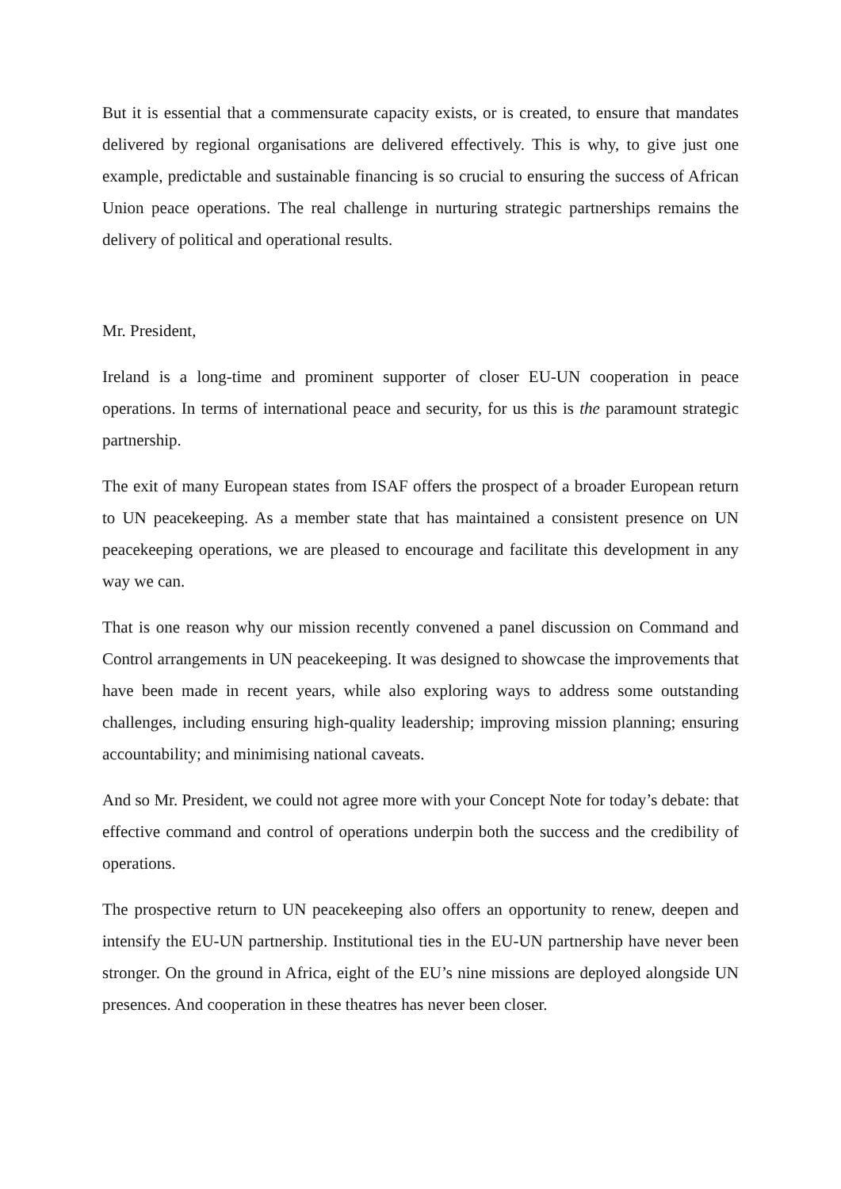But it is essential that a commensurate capacity exists, or is created, to ensure that mandates delivered by regional organisations are delivered effectively. This is why, to give just one example, predictable and sustainable financing is so crucial to ensuring the success of African Union peace operations. The real challenge in nurturing strategic partnerships remains the delivery of political and operational results.
Mr. President,
Ireland is a long-time and prominent supporter of closer EU-UN cooperation in peace operations. In terms of international peace and security, for us this is the paramount strategic partnership.
The exit of many European states from ISAF offers the prospect of a broader European return to UN peacekeeping. As a member state that has maintained a consistent presence on UN peacekeeping operations, we are pleased to encourage and facilitate this development in any way we can.
That is one reason why our mission recently convened a panel discussion on Command and Control arrangements in UN peacekeeping. It was designed to showcase the improvements that have been made in recent years, while also exploring ways to address some outstanding challenges, including ensuring high-quality leadership; improving mission planning; ensuring accountability; and minimising national caveats.
And so Mr. President, we could not agree more with your Concept Note for today’s debate: that effective command and control of operations underpin both the success and the credibility of operations.
The prospective return to UN peacekeeping also offers an opportunity to renew, deepen and intensify the EU-UN partnership. Institutional ties in the EU-UN partnership have never been stronger. On the ground in Africa, eight of the EU’s nine missions are deployed alongside UN presences. And cooperation in these theatres has never been closer.